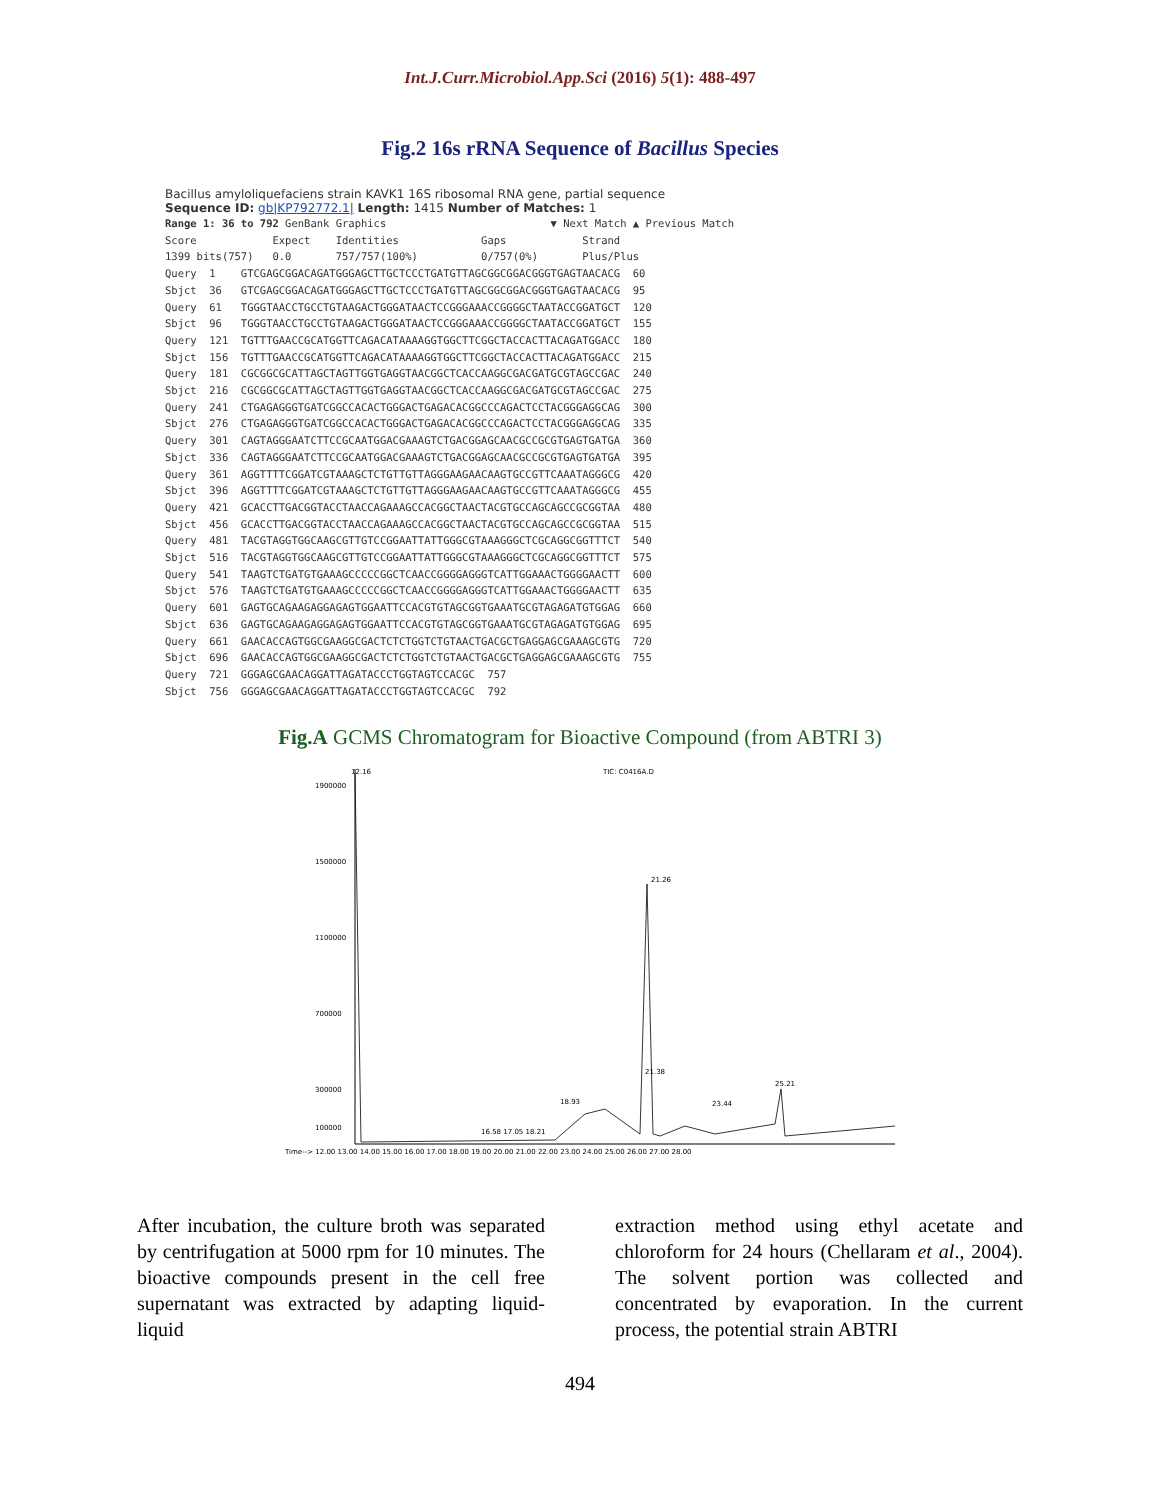Int.J.Curr.Microbiol.App.Sci (2016) 5(1): 488-497
Fig.2 16s rRNA Sequence of Bacillus Species
Bacillus amyloliquefaciens strain KAVK1 16S ribosomal RNA gene, partial sequence
Sequence ID: gb|KP792772.1| Length: 1415 Number of Matches: 1
Range 1: 36 to 792 GenBank Graphics                          ▼ Next Match ▲ Previous Match
Score            Expect    Identities             Gaps            Strand
1399 bits(757)   0.0       757/757(100%)          0/757(0%)       Plus/Plus
Query  1    GTCGAGCGGACAGATGGGAGCTTGCTCCCTGATGTTAGCGGCGGACGGGTGAGTAACACG  60
Sbjct  36   GTCGAGCGGACAGATGGGAGCTTGCTCCCTGATGTTAGCGGCGGACGGGTGAGTAACACG  95
Query  61   TGGGTAACCTGCCTGTAAGACTGGGATAACTCCGGGAAACCGGGGCTAATACCGGATGCT  120
Sbjct  96   TGGGTAACCTGCCTGTAAGACTGGGATAACTCCGGGAAACCGGGGCTAATACCGGATGCT  155
Query  121  TGTTTGAACCGCATGGTTCAGACATAAAAGGTGGCTTCGGCTACCACTTACAGATGGACC  180
Sbjct  156  TGTTTGAACCGCATGGTTCAGACATAAAAGGTGGCTTCGGCTACCACTTACAGATGGACC  215
Query  181  CGCGGCGCATTAGCTAGTTGGTGAGGTAACGGCTCACCAAGGCGACGATGCGTAGCCGAC  240
Sbjct  216  CGCGGCGCATTAGCTAGTTGGTGAGGTAACGGCTCACCAAGGCGACGATGCGTAGCCGAC  275
Query  241  CTGAGAGGGTGATCGGCCACACTGGGACTGAGACACGGCCCAGACTCCTACGGGAGGCAG  300
Sbjct  276  CTGAGAGGGTGATCGGCCACACTGGGACTGAGACACGGCCCAGACTCCTACGGGAGGCAG  335
Query  301  CAGTAGGGAATCTTCCGCAATGGACGAAAGTCTGACGGAGCAACGCCGCGTGAGTGATGA  360
Sbjct  336  CAGTAGGGAATCTTCCGCAATGGACGAAAGTCTGACGGAGCAACGCCGCGTGAGTGATGA  395
Query  361  AGGTTTTCGGATCGTAAAGCTCTGTTGTTAGGGAAGAACAAGTGCCGTTCAAATAGGGCG  420
Sbjct  396  AGGTTTTCGGATCGTAAAGCTCTGTTGTTAGGGAAGAACAAGTGCCGTTCAAATAGGGCG  455
Query  421  GCACCTTGACGGTACCTAACCAGAAAGCCACGGCTAACTACGTGCCAGCAGCCGCGGTAA  480
Sbjct  456  GCACCTTGACGGTACCTAACCAGAAAGCCACGGCTAACTACGTGCCAGCAGCCGCGGTAA  515
Query  481  TACGTAGGTGGCAAGCGTTGTCCGGAATTATTGGGCGTAAAGGGCTCGCAGGCGGTTTCT  540
Sbjct  516  TACGTAGGTGGCAAGCGTTGTCCGGAATTATTGGGCGTAAAGGGCTCGCAGGCGGTTTCT  575
Query  541  TAAGTCTGATGTGAAAGCCCCCGGCTCAACCGGGGAGGGTCATTGGAAACTGGGGAACTT  600
Sbjct  576  TAAGTCTGATGTGAAAGCCCCCGGCTCAACCGGGGAGGGTCATTGGAAACTGGGGAACTT  635
Query  601  GAGTGCAGAAGAGGAGAGTGGAATTCCACGTGTAGCGGTGAAATGCGTAGAGATGTGGAG  660
Sbjct  636  GAGTGCAGAAGAGGAGAGTGGAATTCCACGTGTAGCGGTGAAATGCGTAGAGATGTGGAG  695
Query  661  GAACACCAGTGGCGAAGGCGACTCTCTGGTCTGTAACTGACGCTGAGGAGCGAAAGCGTG  720
Sbjct  696  GAACACCAGTGGCGAAGGCGACTCTCTGGTCTGTAACTGACGCTGAGGAGCGAAAGCGTG  755
Query  721  GGGAGCGAACAGGATTAGATACCCTGGTAGTCCACGC  757
Sbjct  756  GGGAGCGAACAGGATTAGATACCCTGGTAGTCCACGC  792
Fig.A GCMS Chromatogram for Bioactive Compound (from ABTRI 3)
TIC: C0416A.D
12.16
1900000
1500000
1100000
700000
300000
100000
Time--> 12.00 13.00 14.00 15.00 16.00 17.00 18.00 19.00 20.00 21.00 22.00 23.00 24.00 25.00 26.00 27.00 28.00
21.26
21.38
25.21
18.93
23.44
16.58 17.05 18.21
After incubation, the culture broth was separated by centrifugation at 5000 rpm for 10 minutes. The bioactive compounds present in the cell free supernatant was extracted by adapting liquid-liquid
extraction method using ethyl acetate and chloroform for 24 hours (Chellaram et al., 2004). The solvent portion was collected and concentrated by evaporation. In the current process, the potential strain ABTRI
494